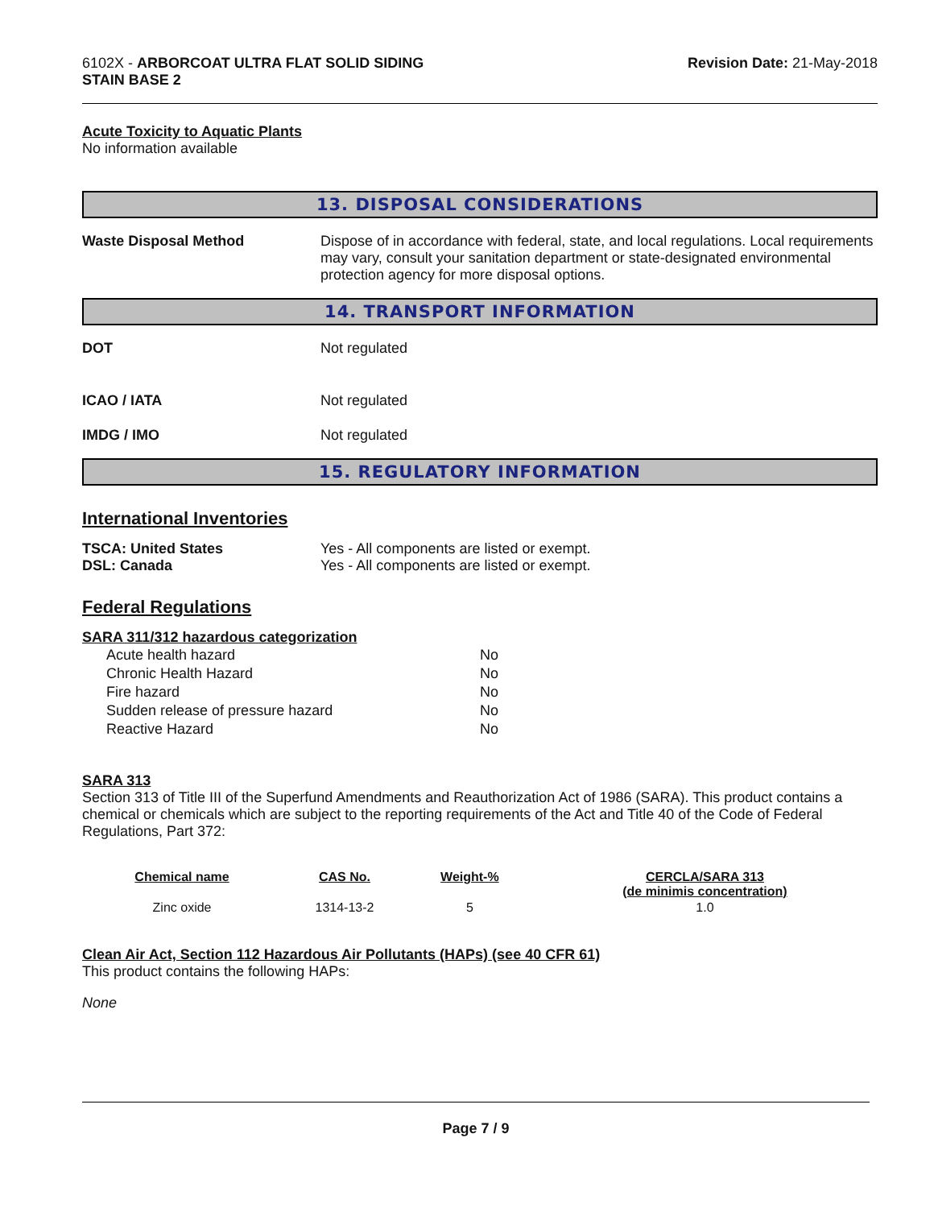6102X - ARBORCOAT ULTRA FLAT SOLID SIDING
STAIN BASE 2
Revision Date: 21-May-2018
Acute Toxicity to Aquatic Plants
No information available
13. DISPOSAL CONSIDERATIONS
Waste Disposal Method Dispose of in accordance with federal, state, and local regulations. Local requirements may vary, consult your sanitation department or state-designated environmental protection agency for more disposal options.
14. TRANSPORT INFORMATION
DOT Not regulated
ICAO / IATA Not regulated
IMDG / IMO Not regulated
15. REGULATORY INFORMATION
International Inventories
TSCA: United States Yes - All components are listed or exempt.
DSL: Canada Yes - All components are listed or exempt.
Federal Regulations
SARA 311/312 hazardous categorization
| Acute health hazard | No |
| Chronic Health Hazard | No |
| Fire hazard | No |
| Sudden release of pressure hazard | No |
| Reactive Hazard | No |
SARA 313
Section 313 of Title III of the Superfund Amendments and Reauthorization Act of 1986 (SARA). This product contains a chemical or chemicals which are subject to the reporting requirements of the Act and Title 40 of the Code of Federal Regulations, Part 372:
| Chemical name | CAS No. | Weight-% | CERCLA/SARA 313 (de minimis concentration) |
| --- | --- | --- | --- |
| Zinc oxide | 1314-13-2 | 5 | 1.0 |
Clean Air Act, Section 112 Hazardous Air Pollutants (HAPs) (see 40 CFR 61)
This product contains the following HAPs:
None
Page 7 / 9